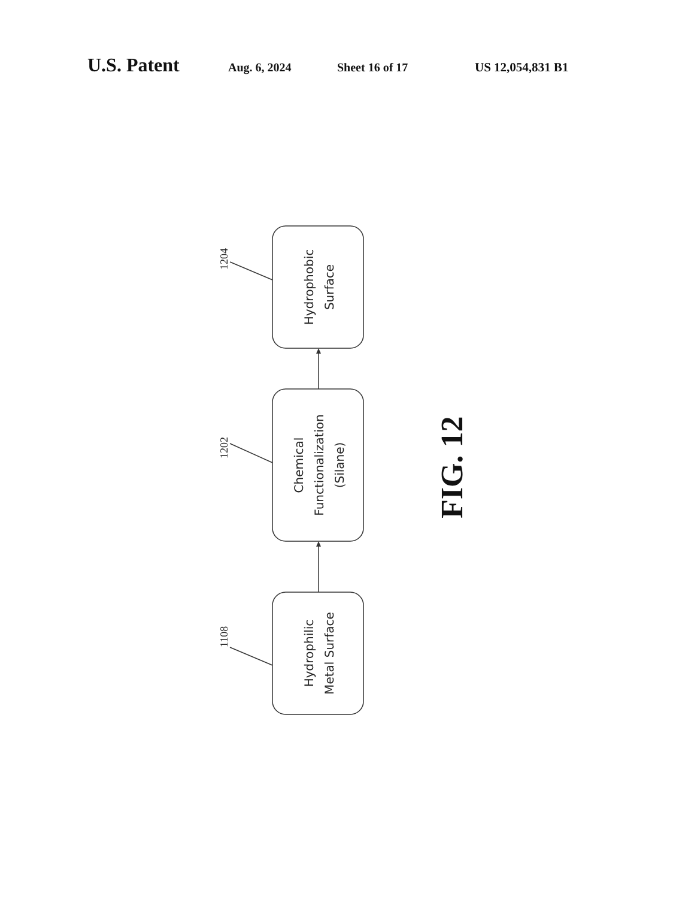U.S. Patent Aug. 6, 2024 Sheet 16 of 17 US 12,054,831 B1
Hydrophobic Surface
Chemical Functionalization (Silane)
Hydrophilic Metal Surface
1204
1202
1108
FIG. 12